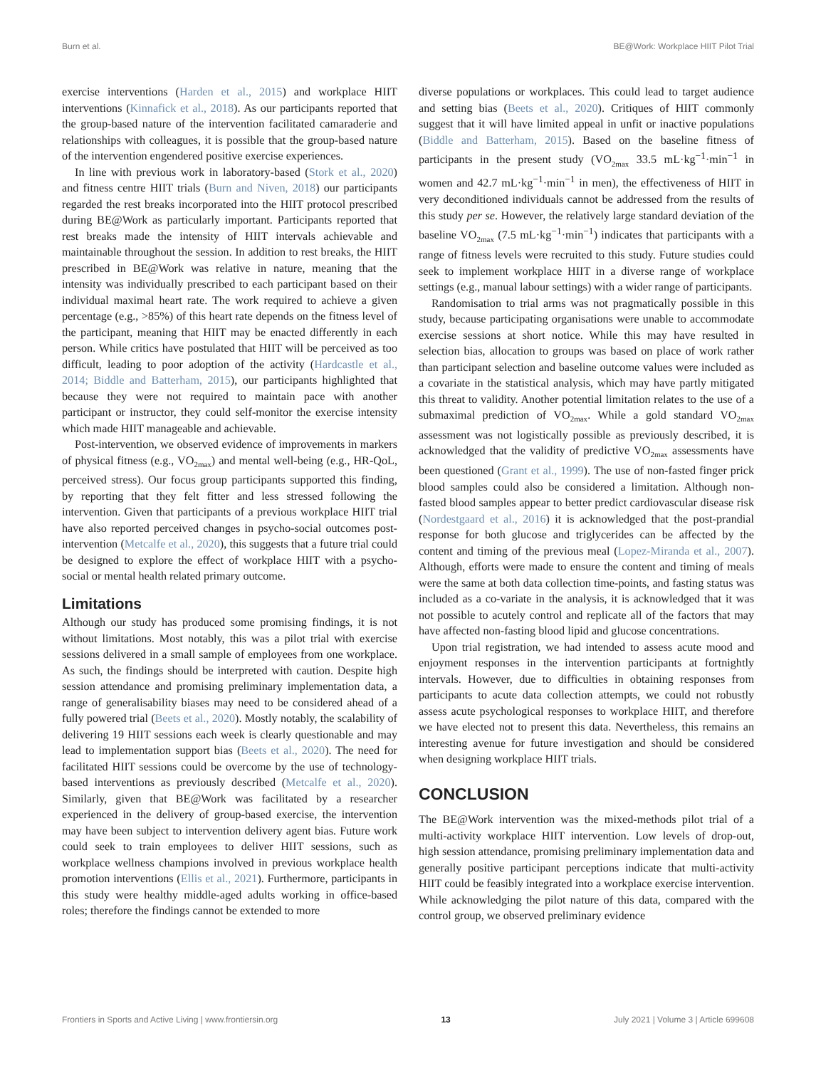Burn et al. BE@Work: Workplace HIIT Pilot Trial
exercise interventions (Harden et al., 2015) and workplace HIIT interventions (Kinnafick et al., 2018). As our participants reported that the group-based nature of the intervention facilitated camaraderie and relationships with colleagues, it is possible that the group-based nature of the intervention engendered positive exercise experiences.
In line with previous work in laboratory-based (Stork et al., 2020) and fitness centre HIIT trials (Burn and Niven, 2018) our participants regarded the rest breaks incorporated into the HIIT protocol prescribed during BE@Work as particularly important. Participants reported that rest breaks made the intensity of HIIT intervals achievable and maintainable throughout the session. In addition to rest breaks, the HIIT prescribed in BE@Work was relative in nature, meaning that the intensity was individually prescribed to each participant based on their individual maximal heart rate. The work required to achieve a given percentage (e.g., >85%) of this heart rate depends on the fitness level of the participant, meaning that HIIT may be enacted differently in each person. While critics have postulated that HIIT will be perceived as too difficult, leading to poor adoption of the activity (Hardcastle et al., 2014; Biddle and Batterham, 2015), our participants highlighted that because they were not required to maintain pace with another participant or instructor, they could self-monitor the exercise intensity which made HIIT manageable and achievable.
Post-intervention, we observed evidence of improvements in markers of physical fitness (e.g., VO<sub>2max</sub>) and mental well-being (e.g., HR-QoL, perceived stress). Our focus group participants supported this finding, by reporting that they felt fitter and less stressed following the intervention. Given that participants of a previous workplace HIIT trial have also reported perceived changes in psycho-social outcomes post-intervention (Metcalfe et al., 2020), this suggests that a future trial could be designed to explore the effect of workplace HIIT with a psycho-social or mental health related primary outcome.
Limitations
Although our study has produced some promising findings, it is not without limitations. Most notably, this was a pilot trial with exercise sessions delivered in a small sample of employees from one workplace. As such, the findings should be interpreted with caution. Despite high session attendance and promising preliminary implementation data, a range of generalisability biases may need to be considered ahead of a fully powered trial (Beets et al., 2020). Mostly notably, the scalability of delivering 19 HIIT sessions each week is clearly questionable and may lead to implementation support bias (Beets et al., 2020). The need for facilitated HIIT sessions could be overcome by the use of technology-based interventions as previously described (Metcalfe et al., 2020). Similarly, given that BE@Work was facilitated by a researcher experienced in the delivery of group-based exercise, the intervention may have been subject to intervention delivery agent bias. Future work could seek to train employees to deliver HIIT sessions, such as workplace wellness champions involved in previous workplace health promotion interventions (Ellis et al., 2021). Furthermore, participants in this study were healthy middle-aged adults working in office-based roles; therefore the findings cannot be extended to more
diverse populations or workplaces. This could lead to target audience and setting bias (Beets et al., 2020). Critiques of HIIT commonly suggest that it will have limited appeal in unfit or inactive populations (Biddle and Batterham, 2015). Based on the baseline fitness of participants in the present study (VO<sub>2max</sub> 33.5 mL·kg<sup>−1</sup>·min<sup>−1</sup> in women and 42.7 mL·kg<sup>−1</sup>·min<sup>−1</sup> in men), the effectiveness of HIIT in very deconditioned individuals cannot be addressed from the results of this study per se. However, the relatively large standard deviation of the baseline VO<sub>2max</sub> (7.5 mL·kg<sup>−1</sup>·min<sup>−1</sup>) indicates that participants with a range of fitness levels were recruited to this study. Future studies could seek to implement workplace HIIT in a diverse range of workplace settings (e.g., manual labour settings) with a wider range of participants.
Randomisation to trial arms was not pragmatically possible in this study, because participating organisations were unable to accommodate exercise sessions at short notice. While this may have resulted in selection bias, allocation to groups was based on place of work rather than participant selection and baseline outcome values were included as a covariate in the statistical analysis, which may have partly mitigated this threat to validity. Another potential limitation relates to the use of a submaximal prediction of VO<sub>2max</sub>. While a gold standard VO<sub>2max</sub> assessment was not logistically possible as previously described, it is acknowledged that the validity of predictive VO<sub>2max</sub> assessments have been questioned (Grant et al., 1999). The use of non-fasted finger prick blood samples could also be considered a limitation. Although non-fasted blood samples appear to better predict cardiovascular disease risk (Nordestgaard et al., 2016) it is acknowledged that the post-prandial response for both glucose and triglycerides can be affected by the content and timing of the previous meal (Lopez-Miranda et al., 2007). Although, efforts were made to ensure the content and timing of meals were the same at both data collection time-points, and fasting status was included as a co-variate in the analysis, it is acknowledged that it was not possible to acutely control and replicate all of the factors that may have affected non-fasting blood lipid and glucose concentrations.
Upon trial registration, we had intended to assess acute mood and enjoyment responses in the intervention participants at fortnightly intervals. However, due to difficulties in obtaining responses from participants to acute data collection attempts, we could not robustly assess acute psychological responses to workplace HIIT, and therefore we have elected not to present this data. Nevertheless, this remains an interesting avenue for future investigation and should be considered when designing workplace HIIT trials.
CONCLUSION
The BE@Work intervention was the mixed-methods pilot trial of a multi-activity workplace HIIT intervention. Low levels of drop-out, high session attendance, promising preliminary implementation data and generally positive participant perceptions indicate that multi-activity HIIT could be feasibly integrated into a workplace exercise intervention. While acknowledging the pilot nature of this data, compared with the control group, we observed preliminary evidence
Frontiers in Sports and Active Living | www.frontiersin.org 13 July 2021 | Volume 3 | Article 699608